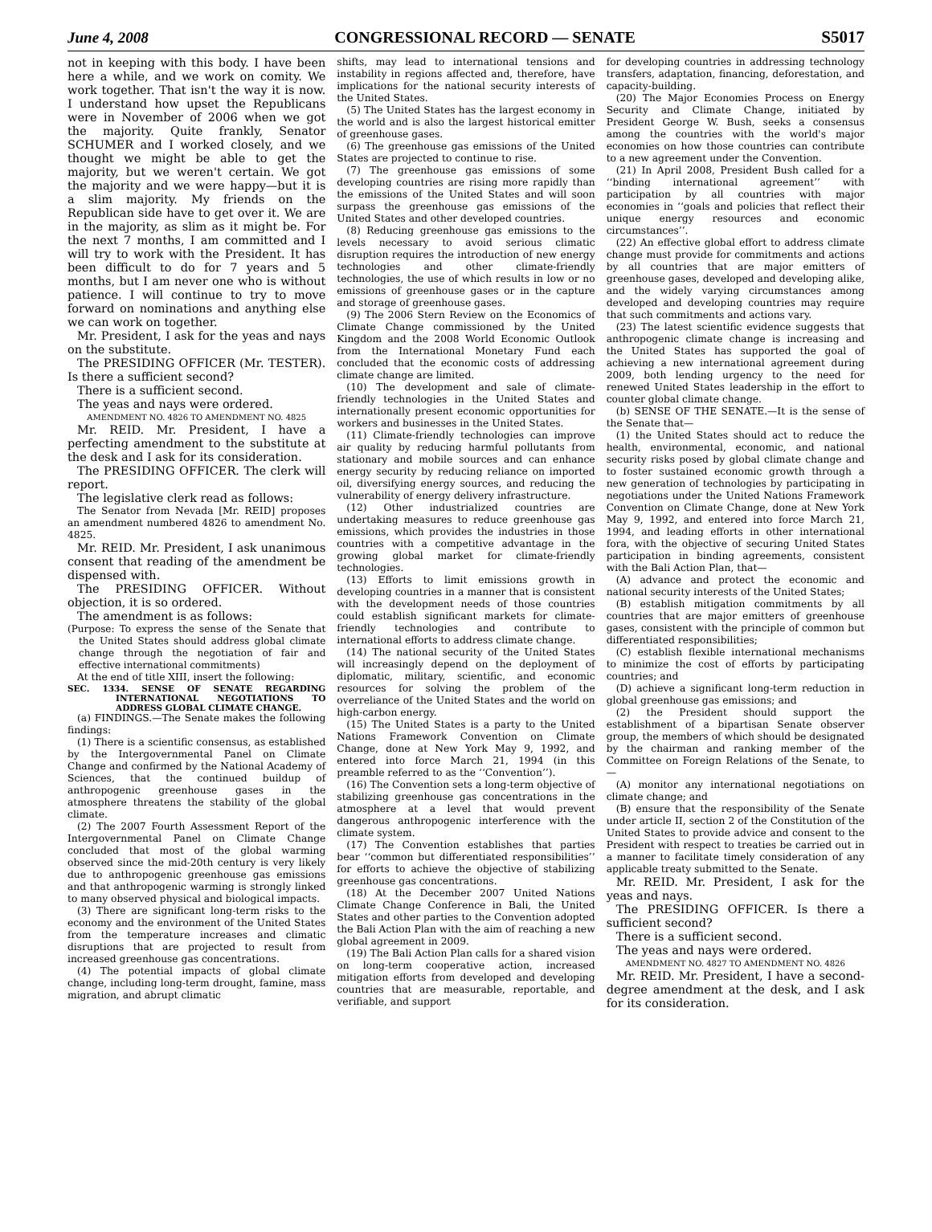June 4, 2008 CONGRESSIONAL RECORD — SENATE S5017
not in keeping with this body. I have been here a while, and we work on comity. We work together. That isn't the way it is now. I understand how upset the Republicans were in November of 2006 when we got the majority. Quite frankly, Senator SCHUMER and I worked closely, and we thought we might be able to get the majority, but we weren't certain. We got the majority and we were happy—but it is a slim majority. My friends on the Republican side have to get over it. We are in the majority, as slim as it might be. For the next 7 months, I am committed and I will try to work with the President. It has been difficult to do for 7 years and 5 months, but I am never one who is without patience. I will continue to try to move forward on nominations and anything else we can work on together.
Mr. President, I ask for the yeas and nays on the substitute.
The PRESIDING OFFICER (Mr. TESTER). Is there a sufficient second?
There is a sufficient second.
The yeas and nays were ordered.
AMENDMENT NO. 4826 TO AMENDMENT NO. 4825
Mr. REID. Mr. President, I have a perfecting amendment to the substitute at the desk and I ask for its consideration.
The PRESIDING OFFICER. The clerk will report.
The legislative clerk read as follows:
The Senator from Nevada [Mr. REID] proposes an amendment numbered 4826 to amendment No. 4825.
Mr. REID. Mr. President, I ask unanimous consent that reading of the amendment be dispensed with.
The PRESIDING OFFICER. Without objection, it is so ordered.
The amendment is as follows:
(Purpose: To express the sense of the Senate that the United States should address global climate change through the negotiation of fair and effective international commitments)
At the end of title XIII, insert the following:
SEC. 1334. SENSE OF SENATE REGARDING INTERNATIONAL NEGOTIATIONS TO ADDRESS GLOBAL CLIMATE CHANGE.
(a) FINDINGS.—The Senate makes the following findings:
(1) There is a scientific consensus, as established by the Intergovernmental Panel on Climate Change and confirmed by the National Academy of Sciences, that the continued buildup of anthropogenic greenhouse gases in the atmosphere threatens the stability of the global climate.
(2) The 2007 Fourth Assessment Report of the Intergovernmental Panel on Climate Change concluded that most of the global warming observed since the mid-20th century is very likely due to anthropogenic greenhouse gas emissions and that anthropogenic warming is strongly linked to many observed physical and biological impacts.
(3) There are significant long-term risks to the economy and the environment of the United States from the temperature increases and climatic disruptions that are projected to result from increased greenhouse gas concentrations.
(4) The potential impacts of global climate change, including long-term drought, famine, mass migration, and abrupt climatic
shifts, may lead to international tensions and instability in regions affected and, therefore, have implications for the national security interests of the United States.
(5) The United States has the largest economy in the world and is also the largest historical emitter of greenhouse gases.
(6) The greenhouse gas emissions of the United States are projected to continue to rise.
(7) The greenhouse gas emissions of some developing countries are rising more rapidly than the emissions of the United States and will soon surpass the greenhouse gas emissions of the United States and other developed countries.
(8) Reducing greenhouse gas emissions to the levels necessary to avoid serious climatic disruption requires the introduction of new energy technologies and other climate-friendly technologies, the use of which results in low or no emissions of greenhouse gases or in the capture and storage of greenhouse gases.
(9) The 2006 Stern Review on the Economics of Climate Change commissioned by the United Kingdom and the 2008 World Economic Outlook from the International Monetary Fund each concluded that the economic costs of addressing climate change are limited.
(10) The development and sale of climate-friendly technologies in the United States and internationally present economic opportunities for workers and businesses in the United States.
(11) Climate-friendly technologies can improve air quality by reducing harmful pollutants from stationary and mobile sources and can enhance energy security by reducing reliance on imported oil, diversifying energy sources, and reducing the vulnerability of energy delivery infrastructure.
(12) Other industrialized countries are undertaking measures to reduce greenhouse gas emissions, which provides the industries in those countries with a competitive advantage in the growing global market for climate-friendly technologies.
(13) Efforts to limit emissions growth in developing countries in a manner that is consistent with the development needs of those countries could establish significant markets for climate-friendly technologies and contribute to international efforts to address climate change.
(14) The national security of the United States will increasingly depend on the deployment of diplomatic, military, scientific, and economic resources for solving the problem of the overreliance of the United States and the world on high-carbon energy.
(15) The United States is a party to the United Nations Framework Convention on Climate Change, done at New York May 9, 1992, and entered into force March 21, 1994 (in this preamble referred to as the ‘‘Convention’’).
(16) The Convention sets a long-term objective of stabilizing greenhouse gas concentrations in the atmosphere at a level that would prevent dangerous anthropogenic interference with the climate system.
(17) The Convention establishes that parties bear ‘‘common but differentiated responsibilities’’ for efforts to achieve the objective of stabilizing greenhouse gas concentrations.
(18) At the December 2007 United Nations Climate Change Conference in Bali, the United States and other parties to the Convention adopted the Bali Action Plan with the aim of reaching a new global agreement in 2009.
(19) The Bali Action Plan calls for a shared vision on long-term cooperative action, increased mitigation efforts from developed and developing countries that are measurable, reportable, and verifiable, and support
for developing countries in addressing technology transfers, adaptation, financing, deforestation, and capacity-building.
(20) The Major Economies Process on Energy Security and Climate Change, initiated by President George W. Bush, seeks a consensus among the countries with the world's major economies on how those countries can contribute to a new agreement under the Convention.
(21) In April 2008, President Bush called for a ‘‘binding international agreement’’ with participation by all countries with major economies in ‘‘goals and policies that reflect their unique energy resources and economic circumstances’’.
(22) An effective global effort to address climate change must provide for commitments and actions by all countries that are major emitters of greenhouse gases, developed and developing alike, and the widely varying circumstances among developed and developing countries may require that such commitments and actions vary.
(23) The latest scientific evidence suggests that anthropogenic climate change is increasing and the United States has supported the goal of achieving a new international agreement during 2009, both lending urgency to the need for renewed United States leadership in the effort to counter global climate change.
(b) SENSE OF THE SENATE.—It is the sense of the Senate that—
(1) the United States should act to reduce the health, environmental, economic, and national security risks posed by global climate change and to foster sustained economic growth through a new generation of technologies by participating in negotiations under the United Nations Framework Convention on Climate Change, done at New York May 9, 1992, and entered into force March 21, 1994, and leading efforts in other international fora, with the objective of securing United States participation in binding agreements, consistent with the Bali Action Plan, that—
(A) advance and protect the economic and national security interests of the United States;
(B) establish mitigation commitments by all countries that are major emitters of greenhouse gases, consistent with the principle of common but differentiated responsibilities;
(C) establish flexible international mechanisms to minimize the cost of efforts by participating countries; and
(D) achieve a significant long-term reduction in global greenhouse gas emissions; and
(2) the President should support the establishment of a bipartisan Senate observer group, the members of which should be designated by the chairman and ranking member of the Committee on Foreign Relations of the Senate, to—
(A) monitor any international negotiations on climate change; and
(B) ensure that the responsibility of the Senate under article II, section 2 of the Constitution of the United States to provide advice and consent to the President with respect to treaties be carried out in a manner to facilitate timely consideration of any applicable treaty submitted to the Senate.
Mr. REID. Mr. President, I ask for the yeas and nays.
The PRESIDING OFFICER. Is there a sufficient second?
There is a sufficient second.
The yeas and nays were ordered.
AMENDMENT NO. 4827 TO AMENDMENT NO. 4826
Mr. REID. Mr. President, I have a second-degree amendment at the desk, and I ask for its consideration.